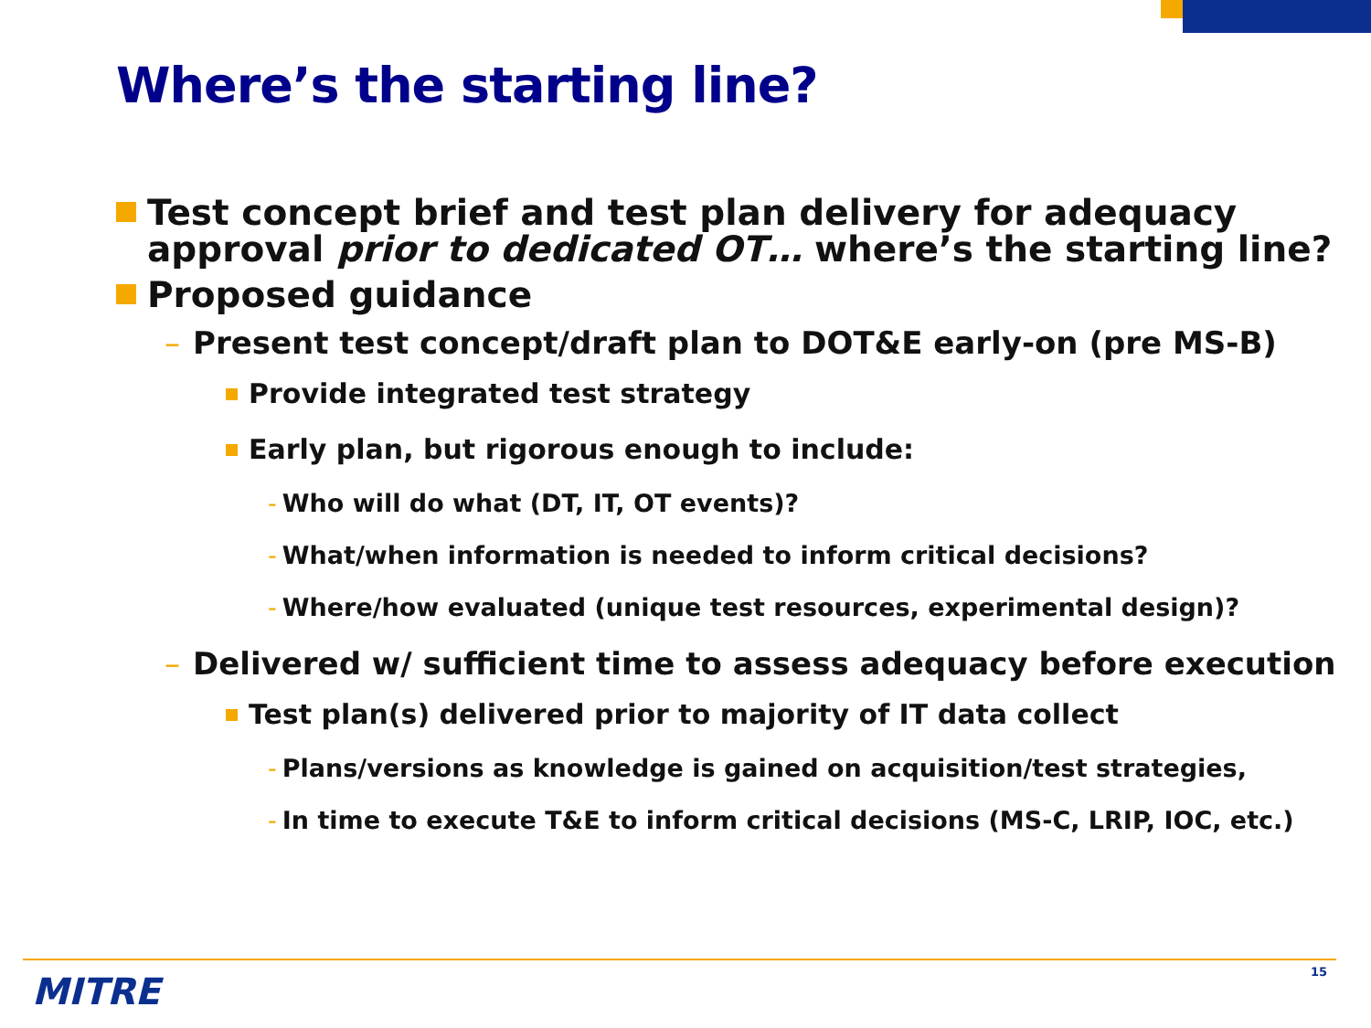Where’s the starting line?
Test concept brief and test plan delivery for adequacy approval prior to dedicated OT… where’s the starting line?
Proposed guidance
– Present test concept/draft plan to DOT&E early-on (pre MS-B)
Provide integrated test strategy
Early plan, but rigorous enough to include:
- Who will do what (DT, IT, OT events)?
- What/when information is needed to inform critical decisions?
- Where/how evaluated (unique test resources, experimental design)?
– Delivered w/ sufficient time to assess adequacy before execution
Test plan(s) delivered prior to majority of IT data collect
- Plans/versions as knowledge is gained on acquisition/test strategies,
- In time to execute T&E to inform critical decisions (MS-C, LRIP, IOC, etc.)
MITRE 15